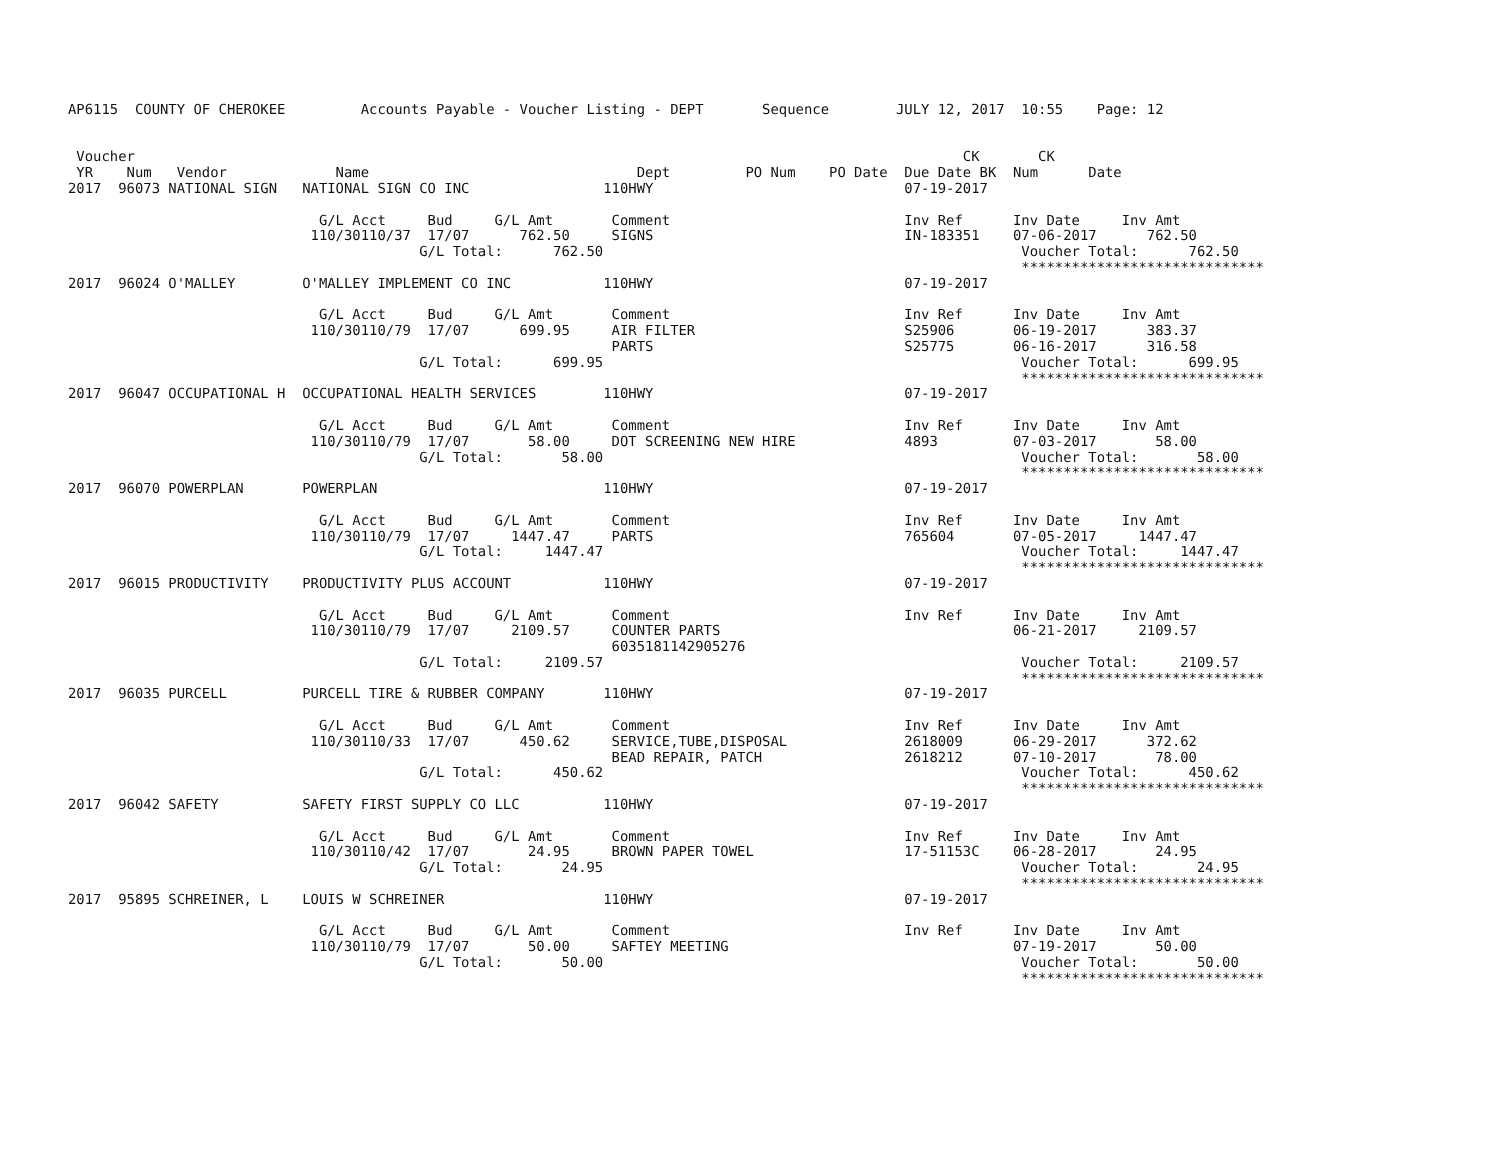AP6115  COUNTY OF CHEROKEE         Accounts Payable - Voucher Listing - DEPT       Sequence        JULY 12, 2017  10:55    Page: 12


 Voucher                                                                                                   CK       CK
 YR    Num   Vendor             Name                                Dept         PO Num    PO Date  Due Date BK  Num      Date
2017  96073 NATIONAL SIGN   NATIONAL SIGN CO INC                110HWY                              07-19-2017

                              G/L Acct     Bud     G/L Amt       Comment                            Inv Ref      Inv Date     Inv Amt
                             110/30110/37  17/07      762.50     SIGNS                              IN-183351    07-06-2017      762.50
                                          G/L Total:      762.50                                                  Voucher Total:      762.50
                                                                                                                  *****************************
2017  96024 O'MALLEY        O'MALLEY IMPLEMENT CO INC           110HWY                              07-19-2017

                              G/L Acct     Bud     G/L Amt       Comment                            Inv Ref      Inv Date     Inv Amt
                             110/30110/79  17/07      699.95     AIR FILTER                         S25906       06-19-2017      383.37
                                                                 PARTS                              S25775       06-16-2017      316.58
                                          G/L Total:      699.95                                                  Voucher Total:      699.95
                                                                                                                  *****************************
2017  96047 OCCUPATIONAL H  OCCUPATIONAL HEALTH SERVICES        110HWY                              07-19-2017

                              G/L Acct     Bud     G/L Amt       Comment                            Inv Ref      Inv Date     Inv Amt
                             110/30110/79  17/07       58.00     DOT SCREENING NEW HIRE             4893         07-03-2017       58.00
                                          G/L Total:       58.00                                                  Voucher Total:       58.00
                                                                                                                  *****************************
2017  96070 POWERPLAN       POWERPLAN                           110HWY                              07-19-2017

                              G/L Acct     Bud     G/L Amt       Comment                            Inv Ref      Inv Date     Inv Amt
                             110/30110/79  17/07     1447.47     PARTS                              765604       07-05-2017     1447.47
                                          G/L Total:     1447.47                                                  Voucher Total:     1447.47
                                                                                                                  *****************************
2017  96015 PRODUCTIVITY    PRODUCTIVITY PLUS ACCOUNT           110HWY                              07-19-2017

                              G/L Acct     Bud     G/L Amt       Comment                            Inv Ref      Inv Date     Inv Amt
                             110/30110/79  17/07     2109.57     COUNTER PARTS                                   06-21-2017     2109.57
                                                                 6035181142905276
                                          G/L Total:     2109.57                                                  Voucher Total:     2109.57
                                                                                                                  *****************************
2017  96035 PURCELL         PURCELL TIRE & RUBBER COMPANY       110HWY                              07-19-2017

                              G/L Acct     Bud     G/L Amt       Comment                            Inv Ref      Inv Date     Inv Amt
                             110/30110/33  17/07      450.62     SERVICE,TUBE,DISPOSAL              2618009      06-29-2017      372.62
                                                                 BEAD REPAIR, PATCH                 2618212      07-10-2017       78.00
                                          G/L Total:      450.62                                                  Voucher Total:      450.62
                                                                                                                  *****************************
2017  96042 SAFETY          SAFETY FIRST SUPPLY CO LLC          110HWY                              07-19-2017

                              G/L Acct     Bud     G/L Amt       Comment                            Inv Ref      Inv Date     Inv Amt
                             110/30110/42  17/07       24.95     BROWN PAPER TOWEL                  17-51153C    06-28-2017       24.95
                                          G/L Total:       24.95                                                  Voucher Total:       24.95
                                                                                                                  *****************************
2017  95895 SCHREINER, L    LOUIS W SCHREINER                   110HWY                              07-19-2017

                              G/L Acct     Bud     G/L Amt       Comment                            Inv Ref      Inv Date     Inv Amt
                             110/30110/79  17/07       50.00     SAFTEY MEETING                                  07-19-2017       50.00
                                          G/L Total:       50.00                                                  Voucher Total:       50.00
                                                                                                                  *****************************